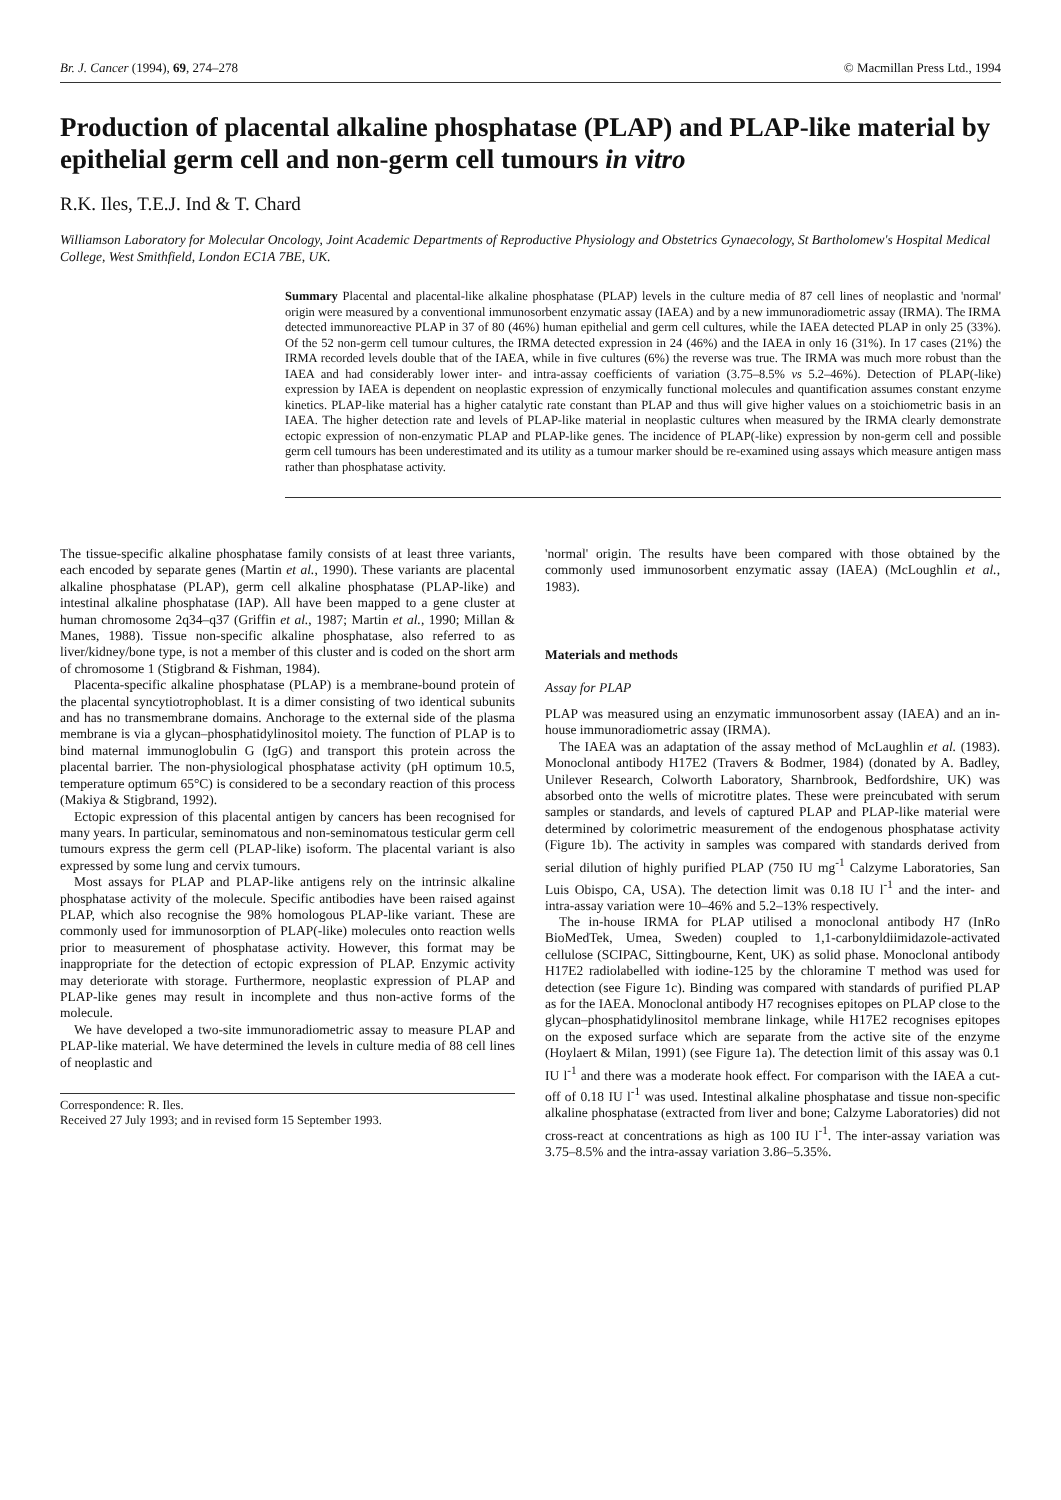Br. J. Cancer (1994), 69, 274–278 © Macmillan Press Ltd., 1994
Production of placental alkaline phosphatase (PLAP) and PLAP-like material by epithelial germ cell and non-germ cell tumours in vitro
R.K. Iles, T.E.J. Ind & T. Chard
Williamson Laboratory for Molecular Oncology, Joint Academic Departments of Reproductive Physiology and Obstetrics Gynaecology, St Bartholomew's Hospital Medical College, West Smithfield, London EC1A 7BE, UK.
Summary Placental and placental-like alkaline phosphatase (PLAP) levels in the culture media of 87 cell lines of neoplastic and 'normal' origin were measured by a conventional immunosorbent enzymatic assay (IAEA) and by a new immunoradiometric assay (IRMA). The IRMA detected immunoreactive PLAP in 37 of 80 (46%) human epithelial and germ cell cultures, while the IAEA detected PLAP in only 25 (33%). Of the 52 non-germ cell tumour cultures, the IRMA detected expression in 24 (46%) and the IAEA in only 16 (31%). In 17 cases (21%) the IRMA recorded levels double that of the IAEA, while in five cultures (6%) the reverse was true. The IRMA was much more robust than the IAEA and had considerably lower inter- and intra-assay coefficients of variation (3.75–8.5% vs 5.2–46%). Detection of PLAP(-like) expression by IAEA is dependent on neoplastic expression of enzymically functional molecules and quantification assumes constant enzyme kinetics. PLAP-like material has a higher catalytic rate constant than PLAP and thus will give higher values on a stoichiometric basis in an IAEA. The higher detection rate and levels of PLAP-like material in neoplastic cultures when measured by the IRMA clearly demonstrate ectopic expression of non-enzymatic PLAP and PLAP-like genes. The incidence of PLAP(-like) expression by non-germ cell and possible germ cell tumours has been underestimated and its utility as a tumour marker should be re-examined using assays which measure antigen mass rather than phosphatase activity.
The tissue-specific alkaline phosphatase family consists of at least three variants, each encoded by separate genes (Martin et al., 1990). These variants are placental alkaline phosphatase (PLAP), germ cell alkaline phosphatase (PLAP-like) and intestinal alkaline phosphatase (IAP). All have been mapped to a gene cluster at human chromosome 2q34–q37 (Griffin et al., 1987; Martin et al., 1990; Millan & Manes, 1988). Tissue non-specific alkaline phosphatase, also referred to as liver/kidney/bone type, is not a member of this cluster and is coded on the short arm of chromosome 1 (Stigbrand & Fishman, 1984).
Placenta-specific alkaline phosphatase (PLAP) is a membrane-bound protein of the placental syncytiotrophoblast. It is a dimer consisting of two identical subunits and has no transmembrane domains. Anchorage to the external side of the plasma membrane is via a glycan–phosphatidylinositol moiety. The function of PLAP is to bind maternal immunoglobulin G (IgG) and transport this protein across the placental barrier. The non-physiological phosphatase activity (pH optimum 10.5, temperature optimum 65°C) is considered to be a secondary reaction of this process (Makiya & Stigbrand, 1992).
Ectopic expression of this placental antigen by cancers has been recognised for many years. In particular, seminomatous and non-seminomatous testicular germ cell tumours express the germ cell (PLAP-like) isoform. The placental variant is also expressed by some lung and cervix tumours.
Most assays for PLAP and PLAP-like antigens rely on the intrinsic alkaline phosphatase activity of the molecule. Specific antibodies have been raised against PLAP, which also recognise the 98% homologous PLAP-like variant. These are commonly used for immunosorption of PLAP(-like) molecules onto reaction wells prior to measurement of phosphatase activity. However, this format may be inappropriate for the detection of ectopic expression of PLAP. Enzymic activity may deteriorate with storage. Furthermore, neoplastic expression of PLAP and PLAP-like genes may result in incomplete and thus non-active forms of the molecule.
We have developed a two-site immunoradiometric assay to measure PLAP and PLAP-like material. We have determined the levels in culture media of 88 cell lines of neoplastic and
Correspondence: R. Iles.
Received 27 July 1993; and in revised form 15 September 1993.
'normal' origin. The results have been compared with those obtained by the commonly used immunosorbent enzymatic assay (IAEA) (McLoughlin et al., 1983).
Materials and methods
Assay for PLAP
PLAP was measured using an enzymatic immunosorbent assay (IAEA) and an in-house immunoradiometric assay (IRMA).
The IAEA was an adaptation of the assay method of McLaughlin et al. (1983). Monoclonal antibody H17E2 (Travers & Bodmer, 1984) (donated by A. Badley, Unilever Research, Colworth Laboratory, Sharnbrook, Bedfordshire, UK) was absorbed onto the wells of microtitre plates. These were preincubated with serum samples or standards, and levels of captured PLAP and PLAP-like material were determined by colorimetric measurement of the endogenous phosphatase activity (Figure 1b). The activity in samples was compared with standards derived from serial dilution of highly purified PLAP (750 IU mg<sup>-1</sup> Calzyme Laboratories, San Luis Obispo, CA, USA). The detection limit was 0.18 IU l<sup>-1</sup> and the inter- and intra-assay variation were 10–46% and 5.2–13% respectively.
The in-house IRMA for PLAP utilised a monoclonal antibody H7 (InRo BioMedTek, Umea, Sweden) coupled to 1,1-carbonyldiimidazole-activated cellulose (SCIPAC, Sittingbourne, Kent, UK) as solid phase. Monoclonal antibody H17E2 radiolabelled with iodine-125 by the chloramine T method was used for detection (see Figure 1c). Binding was compared with standards of purified PLAP as for the IAEA. Monoclonal antibody H7 recognises epitopes on PLAP close to the glycan–phosphatidylinositol membrane linkage, while H17E2 recognises epitopes on the exposed surface which are separate from the active site of the enzyme (Hoylaert & Milan, 1991) (see Figure 1a). The detection limit of this assay was 0.1 IU l<sup>-1</sup> and there was a moderate hook effect. For comparison with the IAEA a cut-off of 0.18 IU l<sup>-1</sup> was used. Intestinal alkaline phosphatase and tissue non-specific alkaline phosphatase (extracted from liver and bone; Calzyme Laboratories) did not cross-react at concentrations as high as 100 IU l<sup>-1</sup>. The inter-assay variation was 3.75–8.5% and the intra-assay variation 3.86–5.35%.